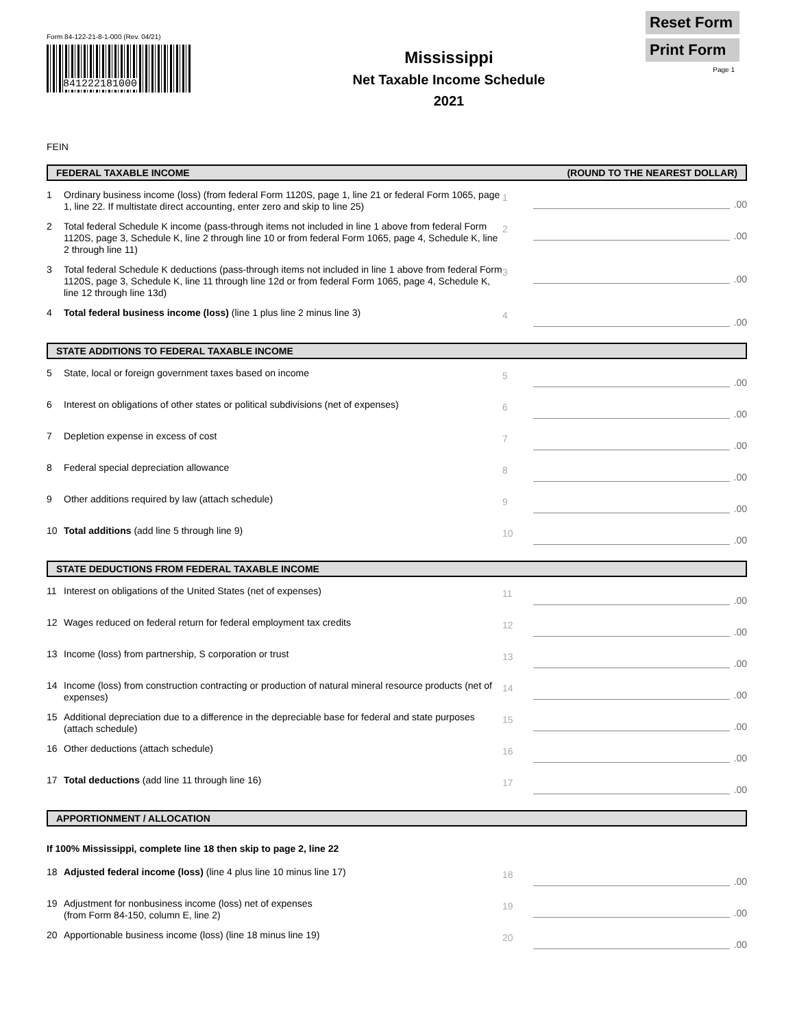Form 84-122-21-8-1-000 (Rev. 04/21)
841222181000
Mississippi
Net Taxable Income Schedule
2021
Reset Form
Print Form
Page 1
FEIN
FEDERAL TAXABLE INCOME (ROUND TO THE NEAREST DOLLAR)
1
Ordinary business income (loss) (from federal Form 1120S, page 1, line 21 or federal Form 1065, page 1, line 22. If multistate direct accounting, enter zero and skip to line 25)
1
.00
2
Total federal Schedule K income (pass-through items not included in line 1 above from federal Form 1120S, page 3, Schedule K, line 2 through line 10 or from federal Form 1065, page 4, Schedule K, line 2 through line 11)
2
.00
3
Total federal Schedule K deductions (pass-through items not included in line 1 above from federal Form 1120S, page 3, Schedule K, line 11 through line 12d or from federal Form 1065, page 4, Schedule K, line 12 through line 13d)
3
.00
4
Total federal business income (loss) (line 1 plus line 2 minus line 3)
4
.00
STATE ADDITIONS TO FEDERAL TAXABLE INCOME
5
State, local or foreign government taxes based on income
5
.00
6
Interest on obligations of other states or political subdivisions (net of expenses)
6
.00
7
Depletion expense in excess of cost
7
.00
8
Federal special depreciation allowance
8
.00
9
Other additions required by law (attach schedule)
9
.00
10
Total additions (add line 5 through line 9)
10
.00
STATE DEDUCTIONS FROM FEDERAL TAXABLE INCOME
11
Interest on obligations of the United States (net of expenses)
11
.00
12
Wages reduced on federal return for federal employment tax credits
12
.00
13
Income (loss) from partnership, S corporation or trust
13
.00
14
Income (loss) from construction contracting or production of natural mineral resource products (net of expenses)
14
.00
15
Additional depreciation due to a difference in the depreciable base for federal and state purposes (attach schedule)
15
.00
16
Other deductions (attach schedule)
16
.00
17
Total deductions (add line 11 through line 16)
17
.00
APPORTIONMENT / ALLOCATION
If 100% Mississippi, complete line 18 then skip to page 2, line 22
18
Adjusted federal income (loss) (line 4 plus line 10 minus line 17)
18
.00
19
Adjustment for nonbusiness income (loss) net of expenses
(from Form 84-150, column E, line 2)
19
.00
20
Apportionable business income (loss) (line 18 minus line 19)
20
.00